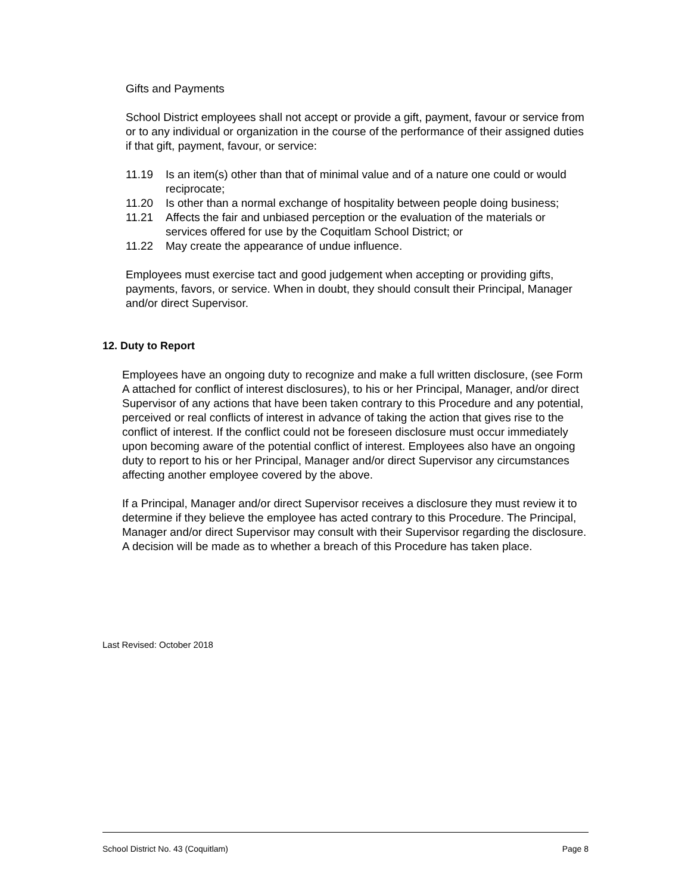Gifts and Payments
School District employees shall not accept or provide a gift, payment, favour or service from or to any individual or organization in the course of the performance of their assigned duties if that gift, payment, favour, or service:
11.19 Is an item(s) other than that of minimal value and of a nature one could or would reciprocate;
11.20 Is other than a normal exchange of hospitality between people doing business;
11.21 Affects the fair and unbiased perception or the evaluation of the materials or services offered for use by the Coquitlam School District; or
11.22 May create the appearance of undue influence.
Employees must exercise tact and good judgement when accepting or providing gifts, payments, favors, or service. When in doubt, they should consult their Principal, Manager and/or direct Supervisor.
12. Duty to Report
Employees have an ongoing duty to recognize and make a full written disclosure, (see Form A attached for conflict of interest disclosures), to his or her Principal, Manager, and/or direct Supervisor of any actions that have been taken contrary to this Procedure and any potential, perceived or real conflicts of interest in advance of taking the action that gives rise to the conflict of interest. If the conflict could not be foreseen disclosure must occur immediately upon becoming aware of the potential conflict of interest. Employees also have an ongoing duty to report to his or her Principal, Manager and/or direct Supervisor any circumstances affecting another employee covered by the above.
If a Principal, Manager and/or direct Supervisor receives a disclosure they must review it to determine if they believe the employee has acted contrary to this Procedure. The Principal, Manager and/or direct Supervisor may consult with their Supervisor regarding the disclosure. A decision will be made as to whether a breach of this Procedure has taken place.
Last Revised: October 2018
School District No. 43 (Coquitlam) Page 8